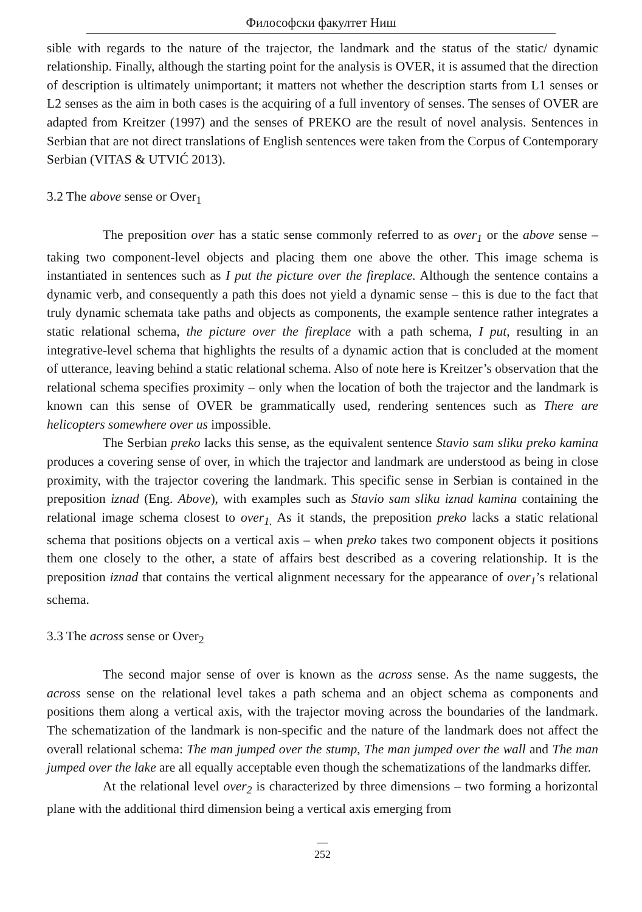Философски факултет Ниш
sible with regards to the nature of the trajector, the landmark and the status of the static/ dynamic relationship. Finally, although the starting point for the analysis is OVER, it is assumed that the direction of description is ultimately unimportant; it matters not whether the description starts from L1 senses or L2 senses as the aim in both cases is the acquiring of a full inventory of senses. The senses of OVER are adapted from Kreitzer (1997) and the senses of PREKO are the result of novel analysis. Sentences in Serbian that are not direct translations of English sentences were taken from the Corpus of Contemporary Serbian (VITAS & UTVIĆ 2013).
3.2 The above sense or Over<sub>1</sub>
The preposition over has a static sense commonly referred to as over<sub>1</sub> or the above sense – taking two component-level objects and placing them one above the other. This image schema is instantiated in sentences such as I put the picture over the fireplace. Although the sentence contains a dynamic verb, and consequently a path this does not yield a dynamic sense – this is due to the fact that truly dynamic schemata take paths and objects as components, the example sentence rather integrates a static relational schema, the picture over the fireplace with a path schema, I put, resulting in an integrative-level schema that highlights the results of a dynamic action that is concluded at the moment of utterance, leaving behind a static relational schema. Also of note here is Kreitzer’s observation that the relational schema specifies proximity – only when the location of both the trajector and the landmark is known can this sense of OVER be grammatically used, rendering sentences such as There are helicopters somewhere over us impossible.
The Serbian preko lacks this sense, as the equivalent sentence Stavio sam sliku preko kamina produces a covering sense of over, in which the trajector and landmark are understood as being in close proximity, with the trajector covering the landmark. This specific sense in Serbian is contained in the preposition iznad (Eng. Above), with examples such as Stavio sam sliku iznad kamina containing the relational image schema closest to over<sub>1.</sub> As it stands, the preposition preko lacks a static relational schema that positions objects on a vertical axis – when preko takes two component objects it positions them one closely to the other, a state of affairs best described as a covering relationship. It is the preposition iznad that contains the vertical alignment necessary for the appearance of over<sub>1</sub>’s relational schema.
3.3 The across sense or Over<sub>2</sub>
The second major sense of over is known as the across sense. As the name suggests, the across sense on the relational level takes a path schema and an object schema as components and positions them along a vertical axis, with the trajector moving across the boundaries of the landmark. The schematization of the landmark is non-specific and the nature of the landmark does not affect the overall relational schema: The man jumped over the stump, The man jumped over the wall and The man jumped over the lake are all equally acceptable even though the schematizations of the landmarks differ.
At the relational level over<sub>2</sub> is characterized by three dimensions – two forming a horizontal plane with the additional third dimension being a vertical axis emerging from
—
252